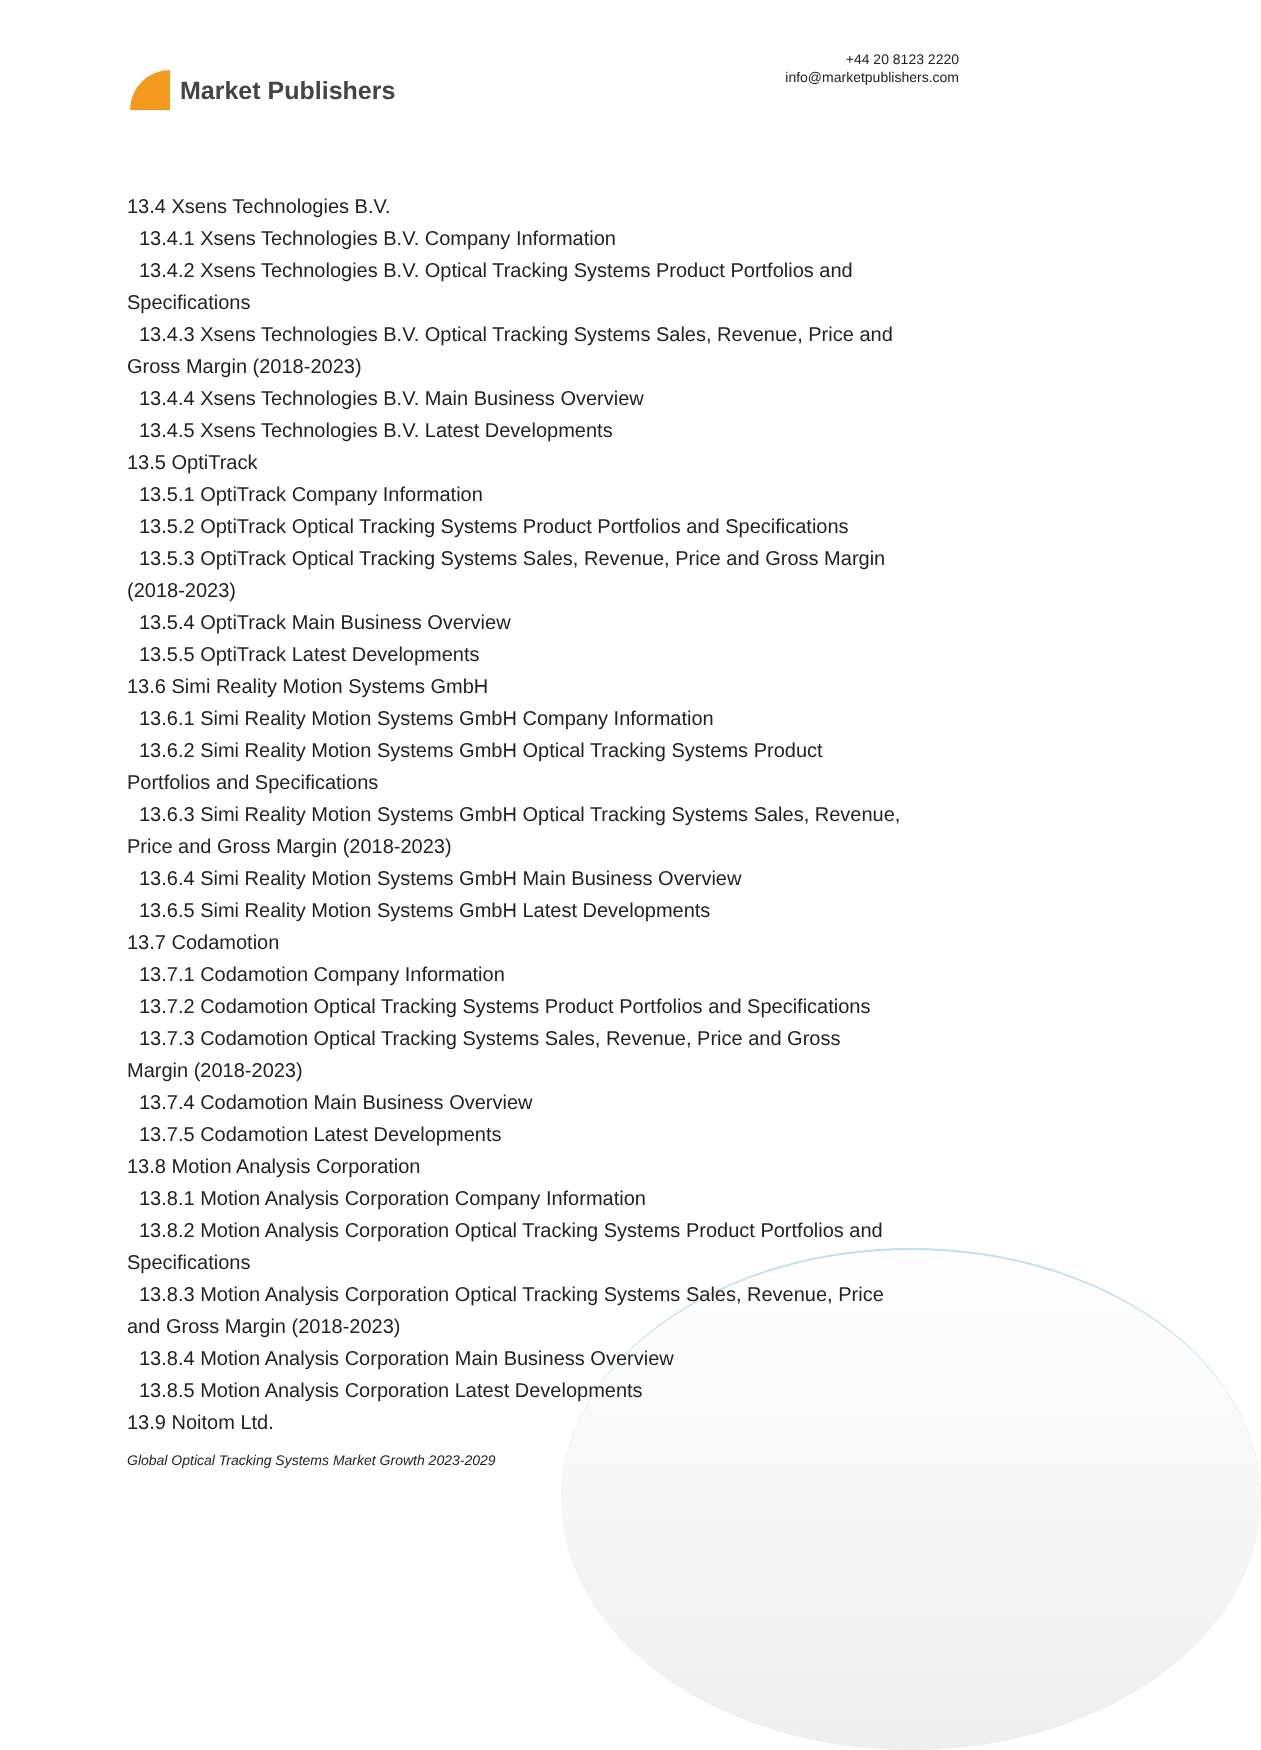Market Publishers
+44 20 8123 2220
info@marketpublishers.com
13.4 Xsens Technologies B.V.
13.4.1 Xsens Technologies B.V. Company Information
13.4.2 Xsens Technologies B.V. Optical Tracking Systems Product Portfolios and
Specifications
13.4.3 Xsens Technologies B.V. Optical Tracking Systems Sales, Revenue, Price and
Gross Margin (2018-2023)
13.4.4 Xsens Technologies B.V. Main Business Overview
13.4.5 Xsens Technologies B.V. Latest Developments
13.5 OptiTrack
13.5.1 OptiTrack Company Information
13.5.2 OptiTrack Optical Tracking Systems Product Portfolios and Specifications
13.5.3 OptiTrack Optical Tracking Systems Sales, Revenue, Price and Gross Margin
(2018-2023)
13.5.4 OptiTrack Main Business Overview
13.5.5 OptiTrack Latest Developments
13.6 Simi Reality Motion Systems GmbH
13.6.1 Simi Reality Motion Systems GmbH Company Information
13.6.2 Simi Reality Motion Systems GmbH Optical Tracking Systems Product
Portfolios and Specifications
13.6.3 Simi Reality Motion Systems GmbH Optical Tracking Systems Sales, Revenue,
Price and Gross Margin (2018-2023)
13.6.4 Simi Reality Motion Systems GmbH Main Business Overview
13.6.5 Simi Reality Motion Systems GmbH Latest Developments
13.7 Codamotion
13.7.1 Codamotion Company Information
13.7.2 Codamotion Optical Tracking Systems Product Portfolios and Specifications
13.7.3 Codamotion Optical Tracking Systems Sales, Revenue, Price and Gross
Margin (2018-2023)
13.7.4 Codamotion Main Business Overview
13.7.5 Codamotion Latest Developments
13.8 Motion Analysis Corporation
13.8.1 Motion Analysis Corporation Company Information
13.8.2 Motion Analysis Corporation Optical Tracking Systems Product Portfolios and
Specifications
13.8.3 Motion Analysis Corporation Optical Tracking Systems Sales, Revenue, Price
and Gross Margin (2018-2023)
13.8.4 Motion Analysis Corporation Main Business Overview
13.8.5 Motion Analysis Corporation Latest Developments
13.9 Noitom Ltd.
Global Optical Tracking Systems Market Growth 2023-2029